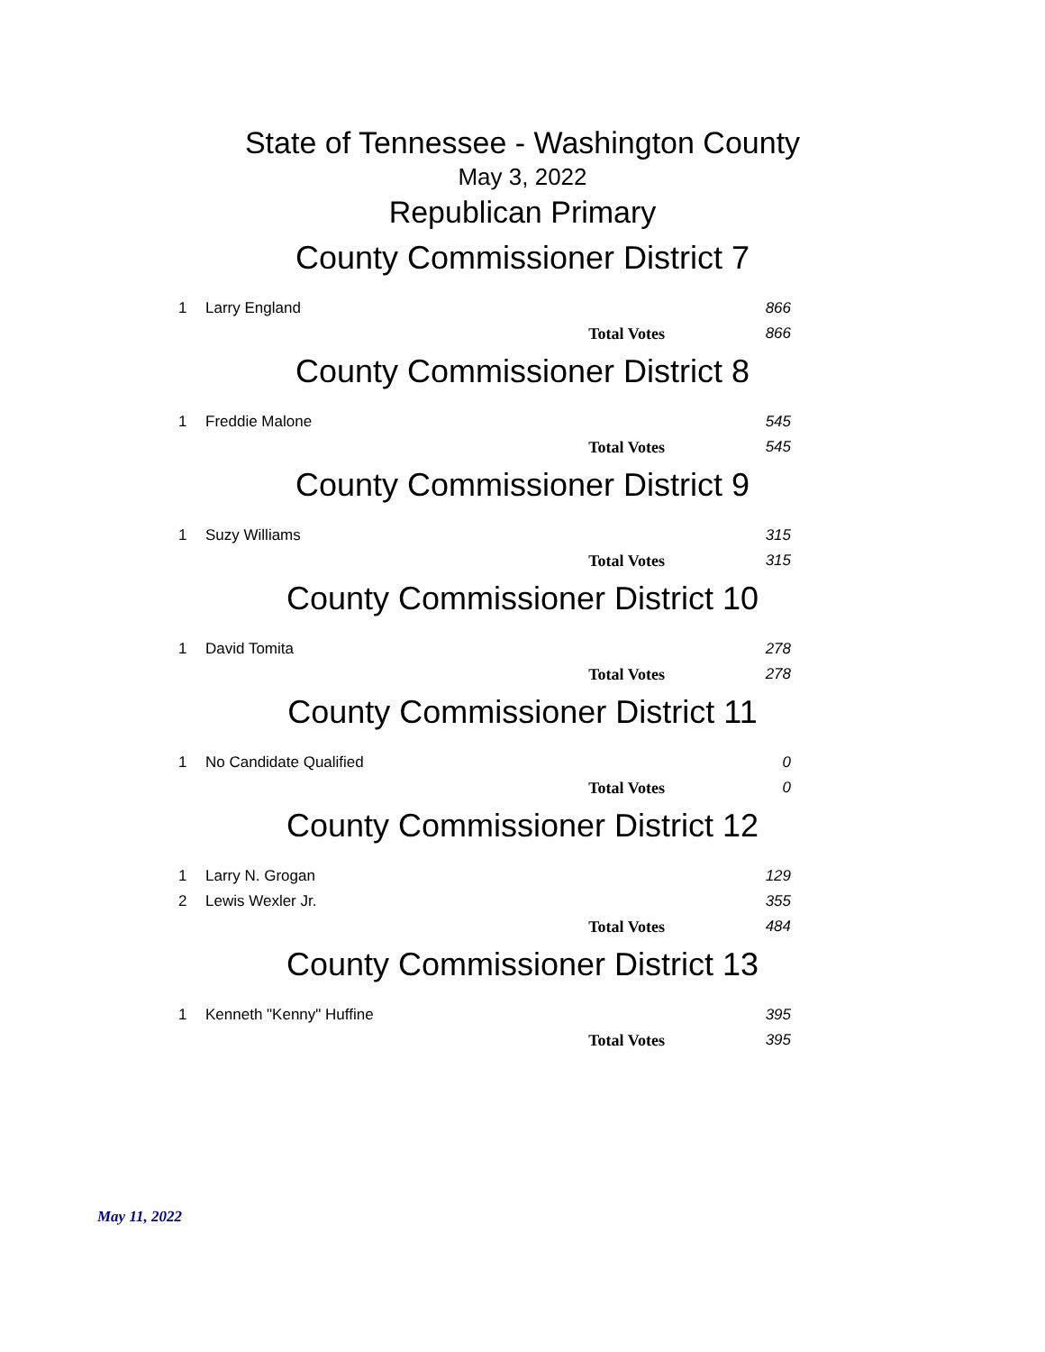State of Tennessee - Washington County
May 3, 2022
Republican Primary
County Commissioner District 7
| 1 | Larry England | 866 |
| | Total Votes | 866 |
County Commissioner District 8
| 1 | Freddie Malone | 545 |
| | Total Votes | 545 |
County Commissioner District 9
| 1 | Suzy Williams | 315 |
| | Total Votes | 315 |
County Commissioner District 10
| 1 | David Tomita | 278 |
| | Total Votes | 278 |
County Commissioner District 11
| 1 | No Candidate Qualified | 0 |
| | Total Votes | 0 |
County Commissioner District 12
| 1 | Larry N. Grogan | 129 |
| 2 | Lewis Wexler Jr. | 355 |
| | Total Votes | 484 |
County Commissioner District 13
| 1 | Kenneth "Kenny" Huffine | 395 |
| | Total Votes | 395 |
May 11, 2022